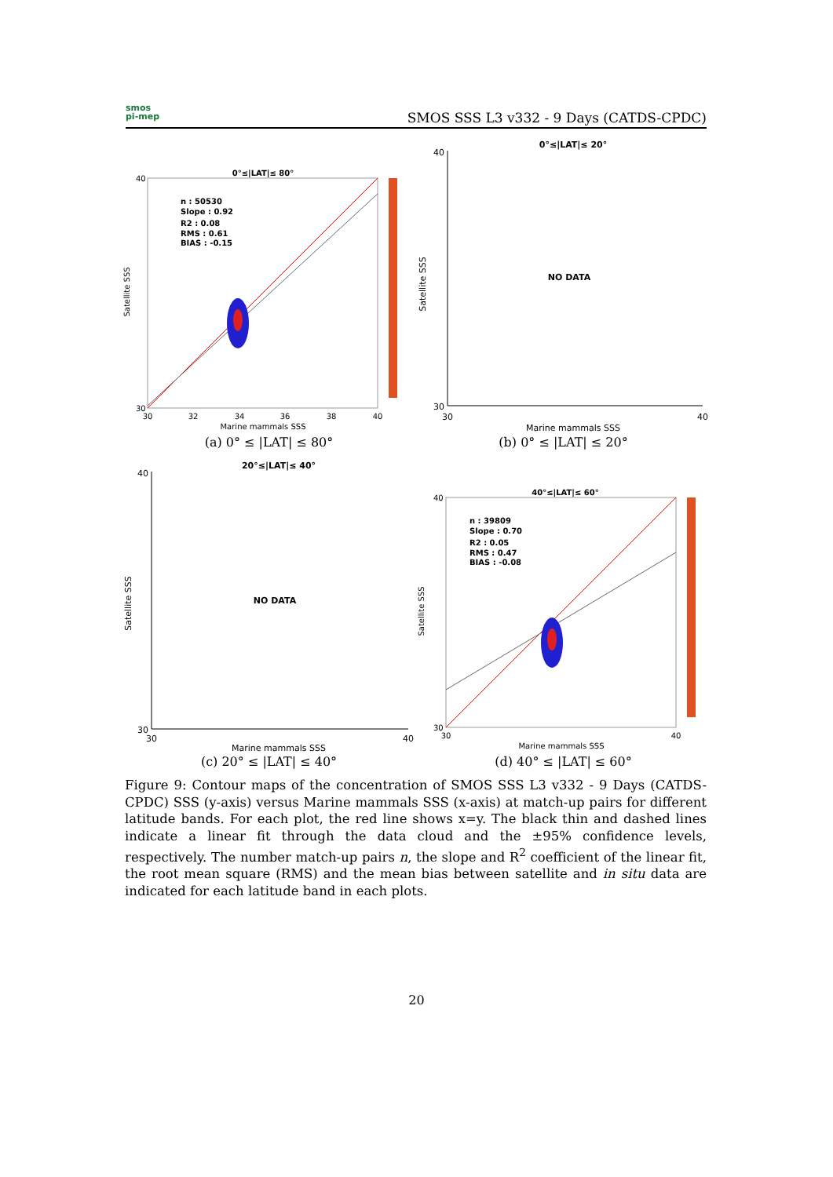smos
pi-mep
SMOS SSS L3 v332 - 9 Days (CATDS-CPDC)
0°≤|LAT|≤ 80°
n : 50530
Slope : 0.92
R2 : 0.08
RMS : 0.61
BIAS : -0.15
40
30
30
32
34
36
38
40
Marine mammals SSS
Satellite SSS
(a) 0° ≤ |LAT| ≤ 80°
0°≤|LAT|≤ 20°
NO DATA
40
30
30
40
Marine mammals SSS
Satellite SSS
(b) 0° ≤ |LAT| ≤ 20°
20°≤|LAT|≤ 40°
NO DATA
40
30
30
40
Marine mammals SSS
Satellite SSS
(c) 20° ≤ |LAT| ≤ 40°
40°≤|LAT|≤ 60°
n : 39809
Slope : 0.70
R2 : 0.05
RMS : 0.47
BIAS : -0.08
40
30
30
40
Marine mammals SSS
Satellite SSS
(d) 40° ≤ |LAT| ≤ 60°
Figure 9: Contour maps of the concentration of SMOS SSS L3 v332 - 9 Days (CATDS-CPDC) SSS (y-axis) versus Marine mammals SSS (x-axis) at match-up pairs for different latitude bands. For each plot, the red line shows x=y. The black thin and dashed lines indicate a linear fit through the data cloud and the ±95% confidence levels, respectively. The number match-up pairs n, the slope and R<sup>2</sup> coefficient of the linear fit, the root mean square (RMS) and the mean bias between satellite and in situ data are indicated for each latitude band in each plots.
20